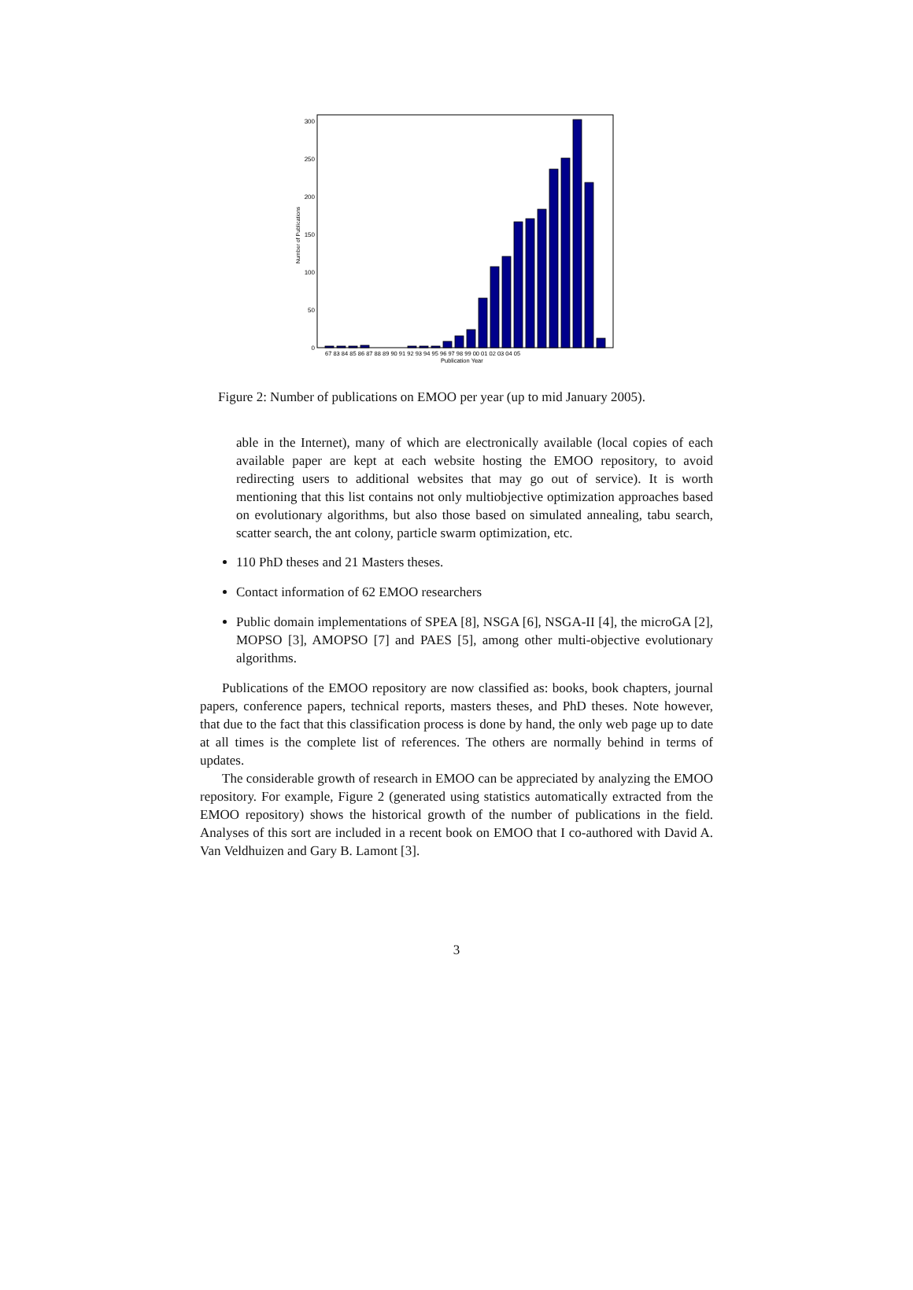0
50
100
150
200
250
300
Number of Publications
67 83 84 85 86 87 88 89 90 91 92 93 94 95 96 97 98 99 00 01 02 03 04 05
Publication Year
Figure 2: Number of publications on EMOO per year (up to mid January 2005).
able in the Internet), many of which are electronically available (local copies of each available paper are kept at each website hosting the EMOO repository, to avoid redirecting users to additional websites that may go out of service). It is worth mentioning that this list contains not only multiobjective optimization approaches based on evolutionary algorithms, but also those based on simulated annealing, tabu search, scatter search, the ant colony, particle swarm optimization, etc.
110 PhD theses and 21 Masters theses.
Contact information of 62 EMOO researchers
Public domain implementations of SPEA [8], NSGA [6], NSGA-II [4], the microGA [2], MOPSO [3], AMOPSO [7] and PAES [5], among other multi-objective evolutionary algorithms.
Publications of the EMOO repository are now classified as: books, book chapters, journal papers, conference papers, technical reports, masters theses, and PhD theses. Note however, that due to the fact that this classification process is done by hand, the only web page up to date at all times is the complete list of references. The others are normally behind in terms of updates.
The considerable growth of research in EMOO can be appreciated by analyzing the EMOO repository. For example, Figure 2 (generated using statistics automatically extracted from the EMOO repository) shows the historical growth of the number of publications in the field. Analyses of this sort are included in a recent book on EMOO that I co-authored with David A. Van Veldhuizen and Gary B. Lamont [3].
3